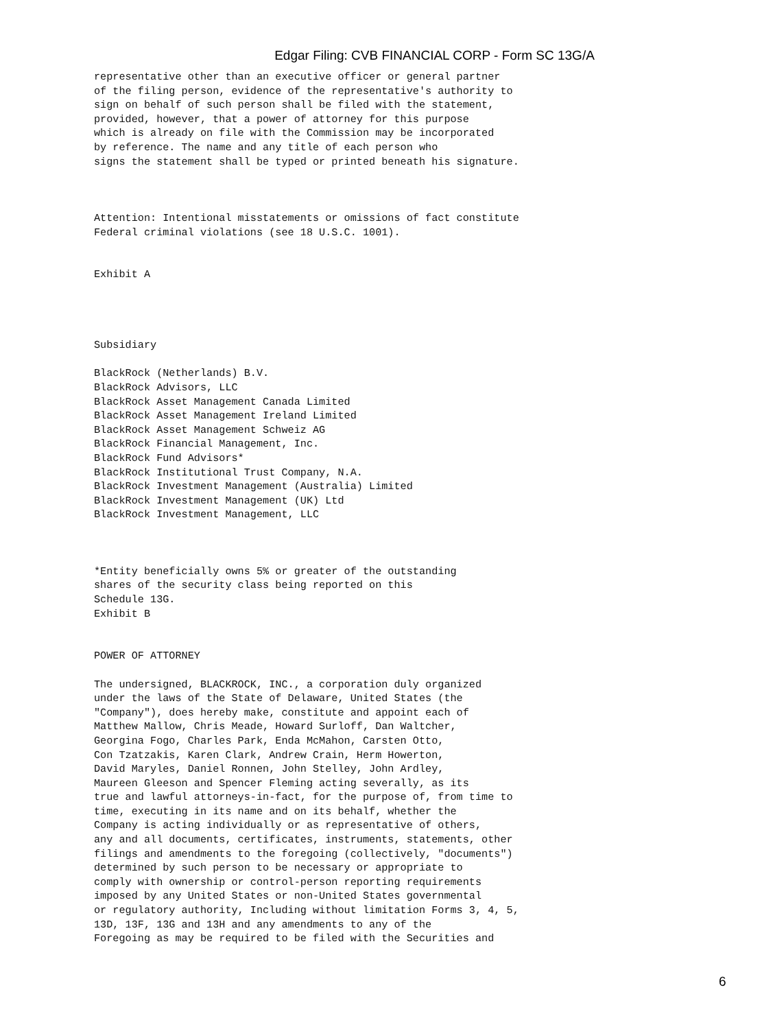Edgar Filing: CVB FINANCIAL CORP - Form SC 13G/A
representative other than an executive officer or general partner
of the filing person, evidence of the representative's authority to
sign on behalf of such person shall be filed with the statement,
provided, however, that a power of attorney for this purpose
which is already on file with the Commission may be incorporated
by reference. The name and any title of each person who
signs the statement shall be typed or printed beneath his signature.



Attention: Intentional misstatements or omissions of fact constitute
Federal criminal violations (see 18 U.S.C. 1001).


Exhibit A




Subsidiary

BlackRock (Netherlands) B.V.
BlackRock Advisors, LLC
BlackRock Asset Management Canada Limited
BlackRock Asset Management Ireland Limited
BlackRock Asset Management Schweiz AG
BlackRock Financial Management, Inc.
BlackRock Fund Advisors*
BlackRock Institutional Trust Company, N.A.
BlackRock Investment Management (Australia) Limited
BlackRock Investment Management (UK) Ltd
BlackRock Investment Management, LLC



*Entity beneficially owns 5% or greater of the outstanding
shares of the security class being reported on this
Schedule 13G.
Exhibit B


POWER OF ATTORNEY

The undersigned, BLACKROCK, INC., a corporation duly organized
under the laws of the State of Delaware, United States (the
"Company"), does hereby make, constitute and appoint each of
Matthew Mallow, Chris Meade, Howard Surloff, Dan Waltcher,
Georgina Fogo, Charles Park, Enda McMahon, Carsten Otto,
Con Tzatzakis, Karen Clark, Andrew Crain, Herm Howerton,
David Maryles, Daniel Ronnen, John Stelley, John Ardley,
Maureen Gleeson and Spencer Fleming acting severally, as its
true and lawful attorneys-in-fact, for the purpose of, from time to
time, executing in its name and on its behalf, whether the
Company is acting individually or as representative of others,
any and all documents, certificates, instruments, statements, other
filings and amendments to the foregoing (collectively, "documents")
determined by such person to be necessary or appropriate to
comply with ownership or control-person reporting requirements
imposed by any United States or non-United States governmental
or regulatory authority, Including without limitation Forms 3, 4, 5,
13D, 13F, 13G and 13H and any amendments to any of the
Foregoing as may be required to be filed with the Securities and
6